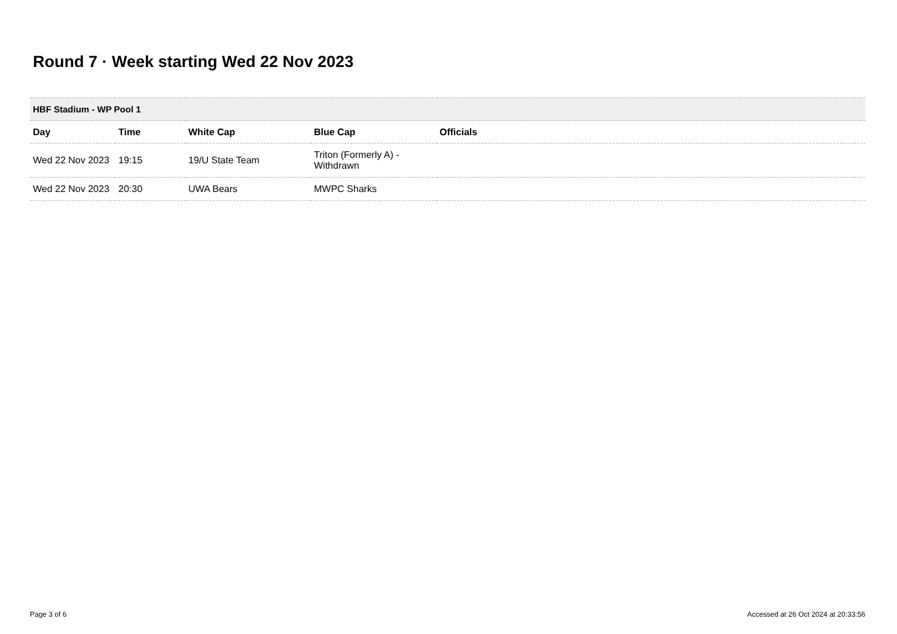Round 7 · Week starting Wed 22 Nov 2023
| HBF Stadium - WP Pool 1 | | | | |
| Day | Time | White Cap | Blue Cap | Officials |
| Wed 22 Nov 2023 | 19:15 | 19/U State Team | Triton (Formerly A) - Withdrawn | |
| Wed 22 Nov 2023 | 20:30 | UWA Bears | MWPC Sharks | |
Page 3 of 6
Accessed at 26 Oct 2024 at 20:33:56